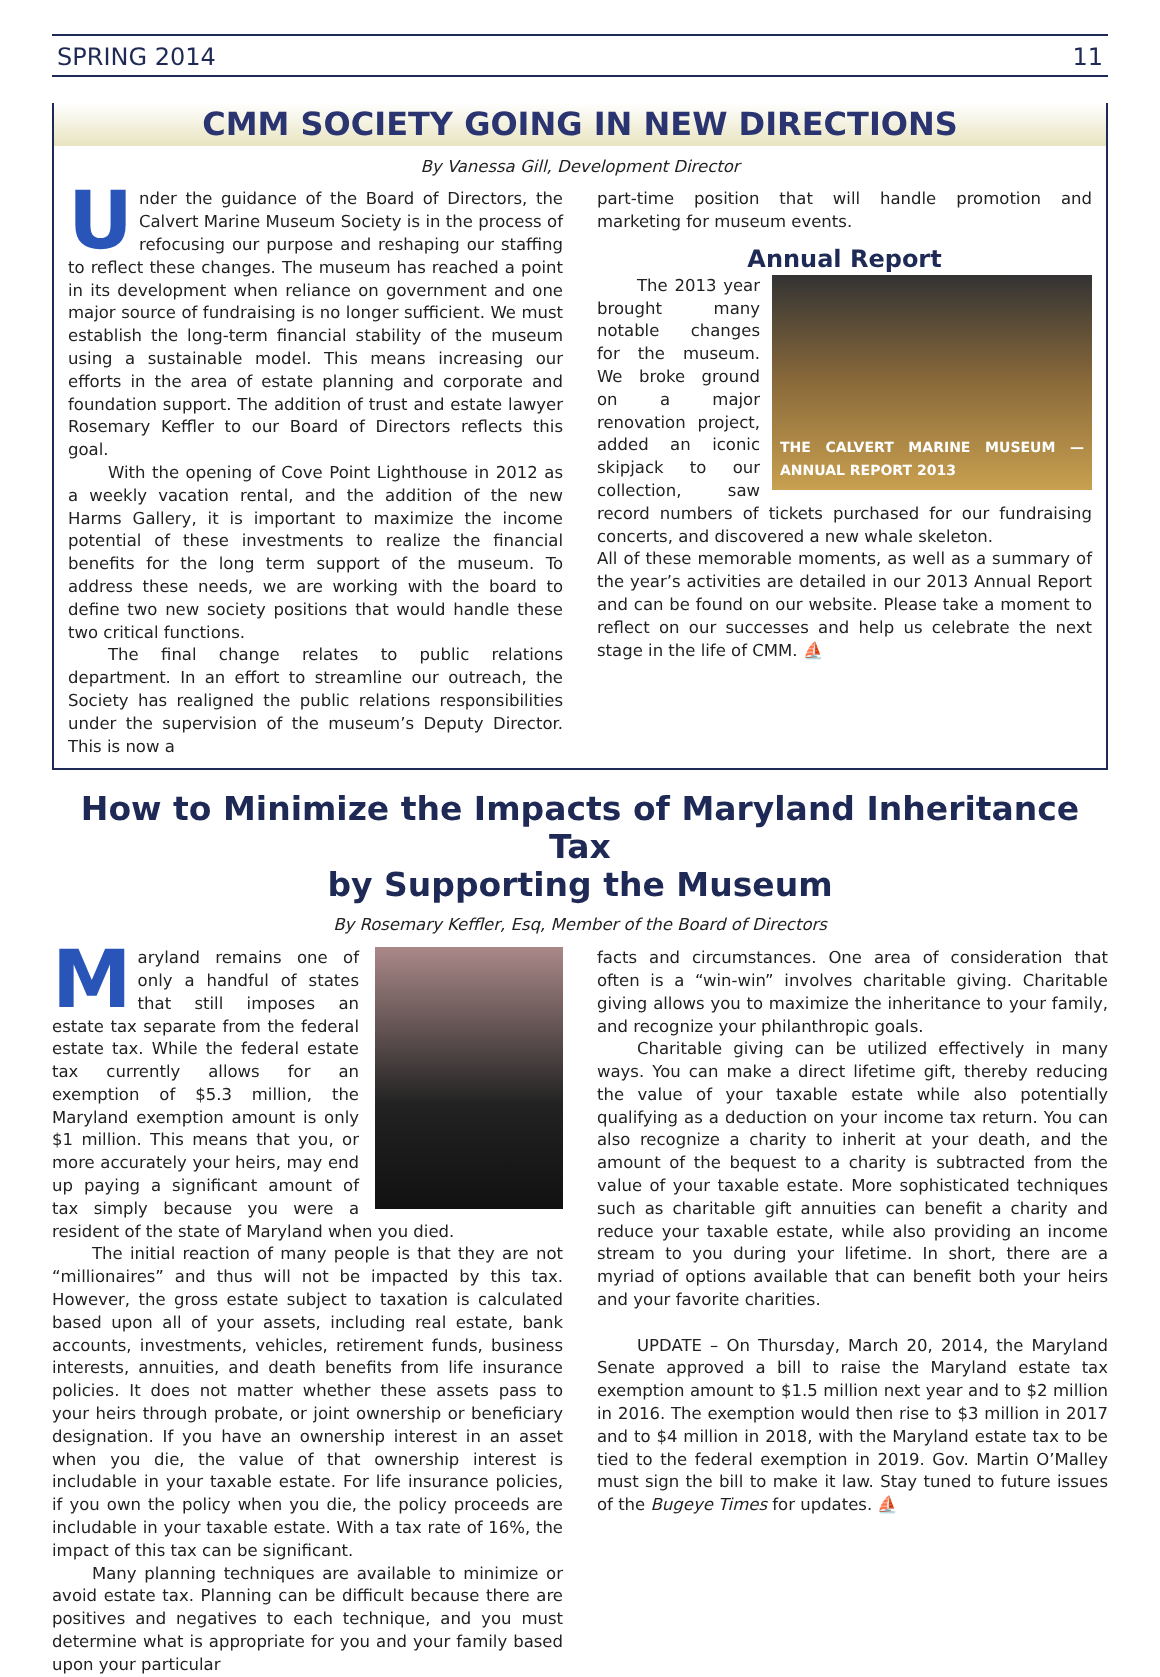SPRING 2014 11
CMM SOCIETY GOING IN NEW DIRECTIONS
By Vanessa Gill, Development Director
Under the guidance of the Board of Directors, the Calvert Marine Museum Society is in the process of refocusing our purpose and reshaping our staffing to reflect these changes. The museum has reached a point in its development when reliance on government and one major source of fundraising is no longer sufficient. We must establish the long-term financial stability of the museum using a sustainable model. This means increasing our efforts in the area of estate planning and corporate and foundation support. The addition of trust and estate lawyer Rosemary Keffler to our Board of Directors reflects this goal.
With the opening of Cove Point Lighthouse in 2012 as a weekly vacation rental, and the addition of the new Harms Gallery, it is important to maximize the income potential of these investments to realize the financial benefits for the long term support of the museum. To address these needs, we are working with the board to define two new society positions that would handle these two critical functions.
The final change relates to public relations department. In an effort to streamline our outreach, the Society has realigned the public relations responsibilities under the supervision of the museum’s Deputy Director. This is now a
part-time position that will handle promotion and marketing for museum events.
Annual Report
THE CALVERT MARINE MUSEUM — ANNUAL REPORT 2013
The 2013 year brought many notable changes for the museum. We broke ground on a major renovation project, added an iconic skipjack to our collection, saw record numbers of tickets purchased for our fundraising concerts, and discovered a new whale skeleton.
All of these memorable moments, as well as a summary of the year’s activities are detailed in our 2013 Annual Report and can be found on our website. Please take a moment to reflect on our successes and help us celebrate the next stage in the life of CMM. ⛵
How to Minimize the Impacts of Maryland Inheritance Tax
by Supporting the Museum
By Rosemary Keffler, Esq, Member of the Board of Directors
Maryland remains one of only a handful of states that still imposes an estate tax separate from the federal estate tax. While the federal estate tax currently allows for an exemption of $5.3 million, the Maryland exemption amount is only $1 million. This means that you, or more accurately your heirs, may end up paying a significant amount of tax simply because you were a resident of the state of Maryland when you died.
The initial reaction of many people is that they are not “millionaires” and thus will not be impacted by this tax. However, the gross estate subject to taxation is calculated based upon all of your assets, including real estate, bank accounts, investments, vehicles, retirement funds, business interests, annuities, and death benefits from life insurance policies. It does not matter whether these assets pass to your heirs through probate, or joint ownership or beneficiary designation. If you have an ownership interest in an asset when you die, the value of that ownership interest is includable in your taxable estate. For life insurance policies, if you own the policy when you die, the policy proceeds are includable in your taxable estate. With a tax rate of 16%, the impact of this tax can be significant.
Many planning techniques are available to minimize or avoid estate tax. Planning can be difficult because there are positives and negatives to each technique, and you must determine what is appropriate for you and your family based upon your particular
facts and circumstances. One area of consideration that often is a “win-win” involves charitable giving. Charitable giving allows you to maximize the inheritance to your family, and recognize your philanthropic goals.
Charitable giving can be utilized effectively in many ways. You can make a direct lifetime gift, thereby reducing the value of your taxable estate while also potentially qualifying as a deduction on your income tax return. You can also recognize a charity to inherit at your death, and the amount of the bequest to a charity is subtracted from the value of your taxable estate. More sophisticated techniques such as charitable gift annuities can benefit a charity and reduce your taxable estate, while also providing an income stream to you during your lifetime. In short, there are a myriad of options available that can benefit both your heirs and your favorite charities.
UPDATE – On Thursday, March 20, 2014, the Maryland Senate approved a bill to raise the Maryland estate tax exemption amount to $1.5 million next year and to $2 million in 2016. The exemption would then rise to $3 million in 2017 and to $4 million in 2018, with the Maryland estate tax to be tied to the federal exemption in 2019. Gov. Martin O’Malley must sign the bill to make it law. Stay tuned to future issues of the Bugeye Times for updates. ⛵